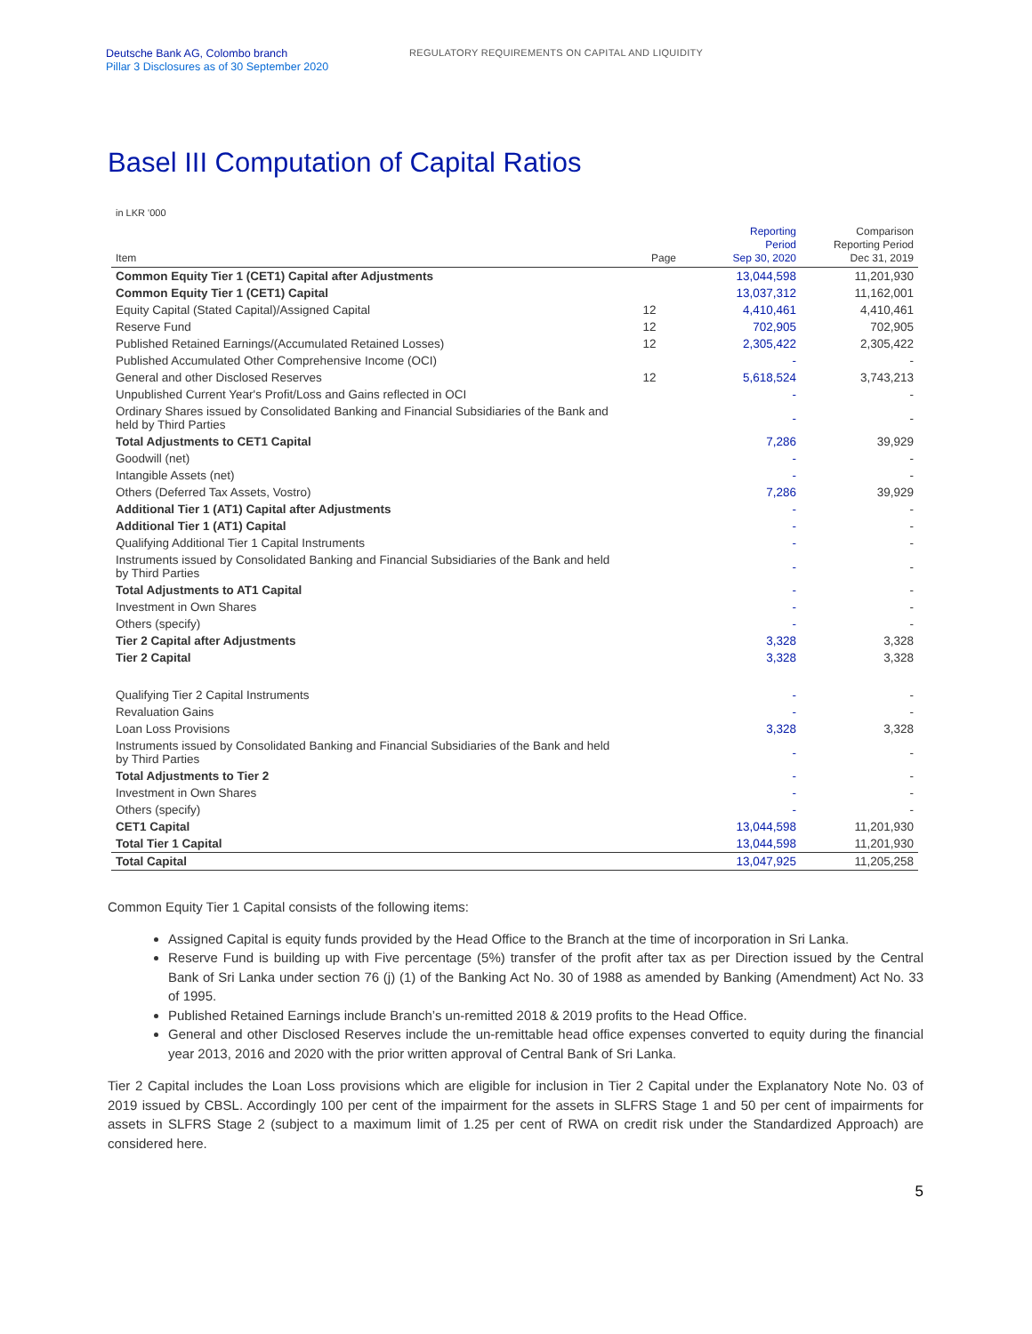Deutsche Bank AG, Colombo branch
Pillar 3 Disclosures as of 30 September 2020
REGULATORY REQUIREMENTS ON CAPITAL AND LIQUIDITY
Basel III Computation of Capital Ratios
in LKR '000
| Item | Page | Reporting Period Sep 30, 2020 | Comparison Reporting Period Dec 31, 2019 |
| --- | --- | --- | --- |
| Common Equity Tier 1 (CET1) Capital after Adjustments | | 13,044,598 | 11,201,930 |
| Common Equity Tier 1 (CET1) Capital | | 13,037,312 | 11,162,001 |
| Equity Capital (Stated Capital)/Assigned Capital | 12 | 4,410,461 | 4,410,461 |
| Reserve Fund | 12 | 702,905 | 702,905 |
| Published Retained Earnings/(Accumulated Retained Losses) | 12 | 2,305,422 | 2,305,422 |
| Published Accumulated Other Comprehensive Income (OCI) | | - | - |
| General and other Disclosed Reserves | 12 | 5,618,524 | 3,743,213 |
| Unpublished Current Year's Profit/Loss and Gains reflected in OCI | | - | - |
| Ordinary Shares issued by Consolidated Banking and Financial Subsidiaries of the Bank and held by Third Parties | | - | - |
| Total Adjustments to CET1 Capital | | 7,286 | 39,929 |
| Goodwill (net) | | - | - |
| Intangible Assets (net) | | - | - |
| Others (Deferred Tax Assets, Vostro) | | 7,286 | 39,929 |
| Additional Tier 1 (AT1) Capital after Adjustments | | - | - |
| Additional Tier 1 (AT1) Capital | | - | - |
| Qualifying Additional Tier 1 Capital Instruments | | - | - |
| Instruments issued by Consolidated Banking and Financial Subsidiaries of the Bank and held by Third Parties | | - | - |
| Total Adjustments to AT1 Capital | | - | - |
| Investment in Own Shares | | - | - |
| Others (specify) | | - | - |
| Tier 2 Capital after Adjustments | | 3,328 | 3,328 |
| Tier 2 Capital | | 3,328 | 3,328 |
| Qualifying Tier 2 Capital Instruments | | - | - |
| Revaluation Gains | | - | - |
| Loan Loss Provisions | | 3,328 | 3,328 |
| Instruments issued by Consolidated Banking and Financial Subsidiaries of the Bank and held by Third Parties | | - | - |
| Total Adjustments to Tier 2 | | - | - |
| Investment in Own Shares | | - | - |
| Others (specify) | | - | - |
| CET1 Capital | | 13,044,598 | 11,201,930 |
| Total Tier 1 Capital | | 13,044,598 | 11,201,930 |
| Total Capital | | 13,047,925 | 11,205,258 |
Common Equity Tier 1 Capital consists of the following items:
Assigned Capital is equity funds provided by the Head Office to the Branch at the time of incorporation in Sri Lanka.
Reserve Fund is building up with Five percentage (5%) transfer of the profit after tax as per Direction issued by the Central Bank of Sri Lanka under section 76 (j) (1) of the Banking Act No. 30 of 1988 as amended by Banking (Amendment) Act No. 33 of 1995.
Published Retained Earnings include Branch’s un-remitted 2018 & 2019 profits to the Head Office.
General and other Disclosed Reserves include the un-remittable head office expenses converted to equity during the financial year 2013, 2016 and 2020 with the prior written approval of Central Bank of Sri Lanka.
Tier 2 Capital includes the Loan Loss provisions which are eligible for inclusion in Tier 2 Capital under the Explanatory Note No. 03 of 2019 issued by CBSL. Accordingly 100 per cent of the impairment for the assets in SLFRS Stage 1 and 50 per cent of impairments for assets in SLFRS Stage 2 (subject to a maximum limit of 1.25 per cent of RWA on credit risk under the Standardized Approach) are considered here.
5